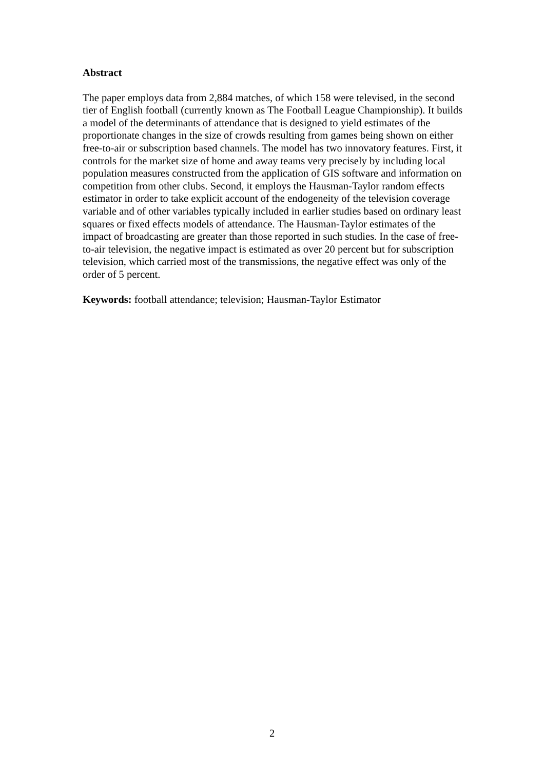Abstract
The paper employs data from 2,884 matches, of which 158 were televised, in the second tier of English football (currently known as The Football League Championship). It builds a model of the determinants of attendance that is designed to yield estimates of the proportionate changes in the size of crowds resulting from games being shown on either free-to-air or subscription based channels. The model has two innovatory features. First, it controls for the market size of home and away teams very precisely by including local population measures constructed from the application of GIS software and information on competition from other clubs. Second, it employs the Hausman-Taylor random effects estimator in order to take explicit account of the endogeneity of the television coverage variable and of other variables typically included in earlier studies based on ordinary least squares or fixed effects models of attendance. The Hausman-Taylor estimates of the impact of broadcasting are greater than those reported in such studies. In the case of free-to-air television, the negative impact is estimated as over 20 percent but for subscription television, which carried most of the transmissions, the negative effect was only of the order of 5 percent.
Keywords: football attendance; television; Hausman-Taylor Estimator
2